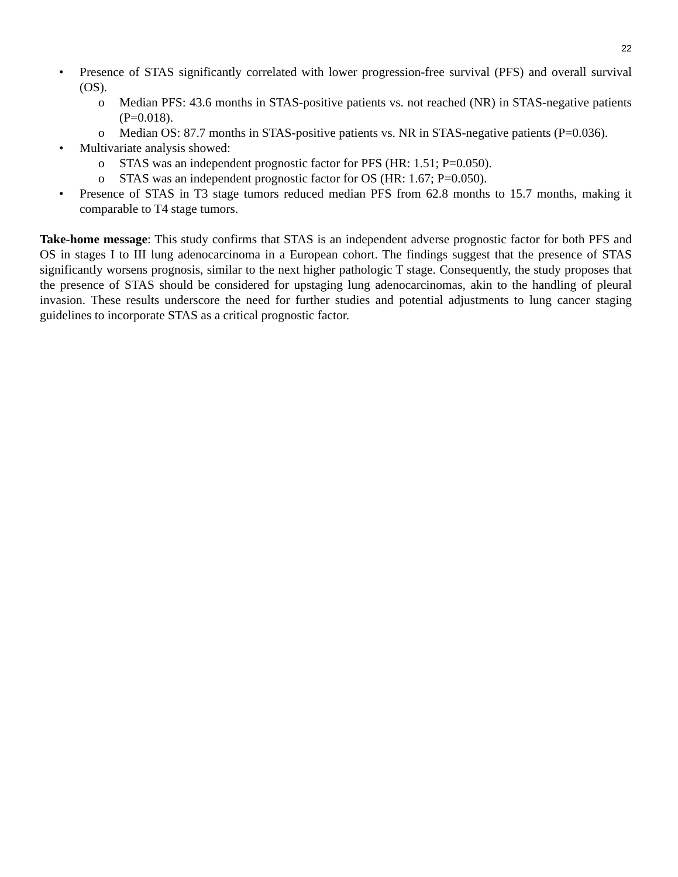22
• Presence of STAS significantly correlated with lower progression-free survival (PFS) and overall survival (OS).
o Median PFS: 43.6 months in STAS-positive patients vs. not reached (NR) in STAS-negative patients (P=0.018).
o Median OS: 87.7 months in STAS-positive patients vs. NR in STAS-negative patients (P=0.036).
• Multivariate analysis showed:
o STAS was an independent prognostic factor for PFS (HR: 1.51; P=0.050).
o STAS was an independent prognostic factor for OS (HR: 1.67; P=0.050).
• Presence of STAS in T3 stage tumors reduced median PFS from 62.8 months to 15.7 months, making it comparable to T4 stage tumors.
Take-home message: This study confirms that STAS is an independent adverse prognostic factor for both PFS and OS in stages I to III lung adenocarcinoma in a European cohort. The findings suggest that the presence of STAS significantly worsens prognosis, similar to the next higher pathologic T stage. Consequently, the study proposes that the presence of STAS should be considered for upstaging lung adenocarcinomas, akin to the handling of pleural invasion. These results underscore the need for further studies and potential adjustments to lung cancer staging guidelines to incorporate STAS as a critical prognostic factor.